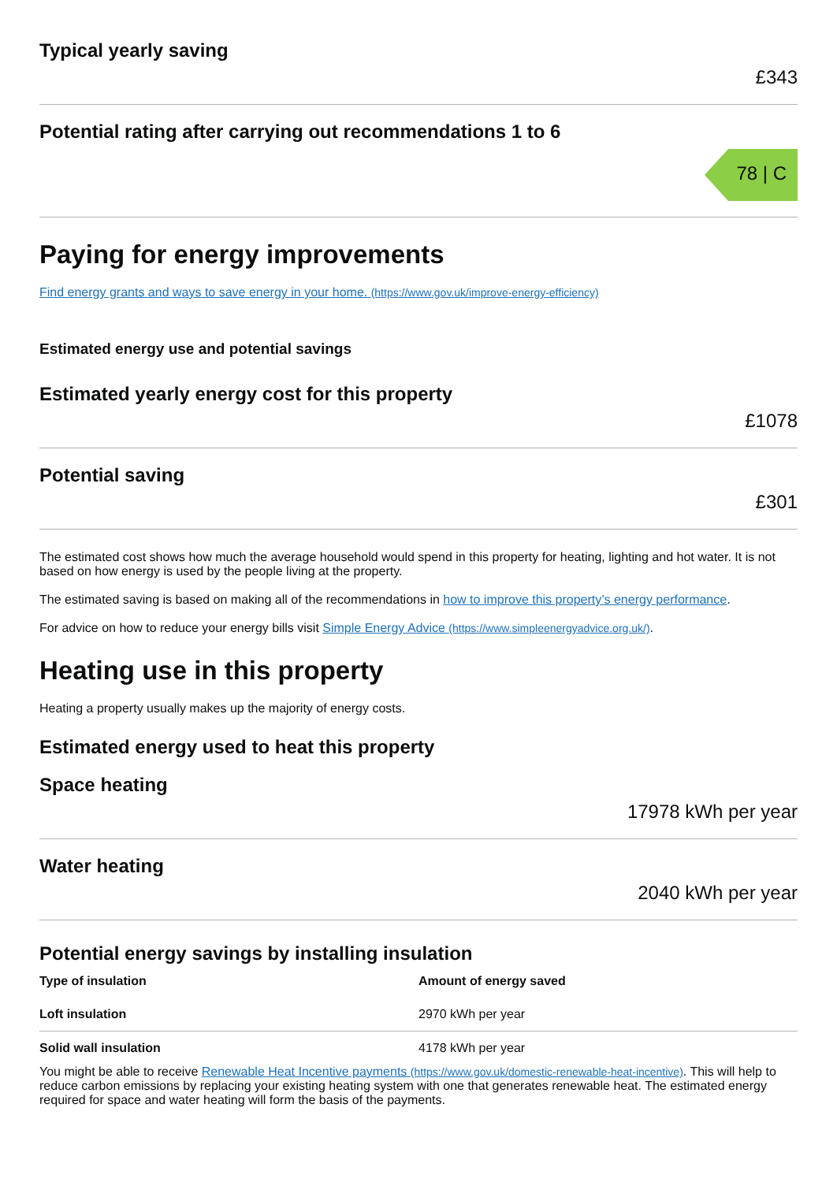Typical yearly saving
£343
Potential rating after carrying out recommendations 1 to 6
78 | C
Paying for energy improvements
Find energy grants and ways to save energy in your home. (https://www.gov.uk/improve-energy-efficiency)
Estimated energy use and potential savings
Estimated yearly energy cost for this property
£1078
Potential saving
£301
The estimated cost shows how much the average household would spend in this property for heating, lighting and hot water. It is not based on how energy is used by the people living at the property.
The estimated saving is based on making all of the recommendations in how to improve this property’s energy performance.
For advice on how to reduce your energy bills visit Simple Energy Advice (https://www.simpleenergyadvice.org.uk/).
Heating use in this property
Heating a property usually makes up the majority of energy costs.
Estimated energy used to heat this property
Space heating
17978 kWh per year
Water heating
2040 kWh per year
Potential energy savings by installing insulation
| Type of insulation | Amount of energy saved |
| --- | --- |
| Loft insulation | 2970 kWh per year |
| Solid wall insulation | 4178 kWh per year |
You might be able to receive Renewable Heat Incentive payments (https://www.gov.uk/domestic-renewable-heat-incentive). This will help to reduce carbon emissions by replacing your existing heating system with one that generates renewable heat. The estimated energy required for space and water heating will form the basis of the payments.